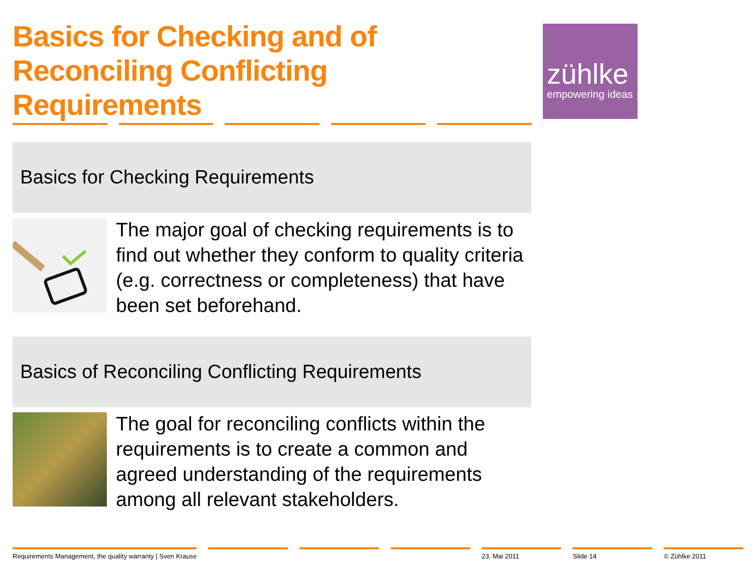Basics for Checking and of Reconciling Conflicting Requirements
zühlke
empowering ideas
Basics for Checking Requirements
The major goal of checking requirements is to find out whether they conform to quality criteria (e.g. correctness or completeness) that have been set beforehand.
Basics of Reconciling Conflicting Requirements
The goal for reconciling conflicts within the requirements is to create a common and agreed understanding of the requirements among all relevant stakeholders.
Requirements Management, the quality warranty | Sven Krause 23. Mai 2011 Slide 14 © Zühlke 2011